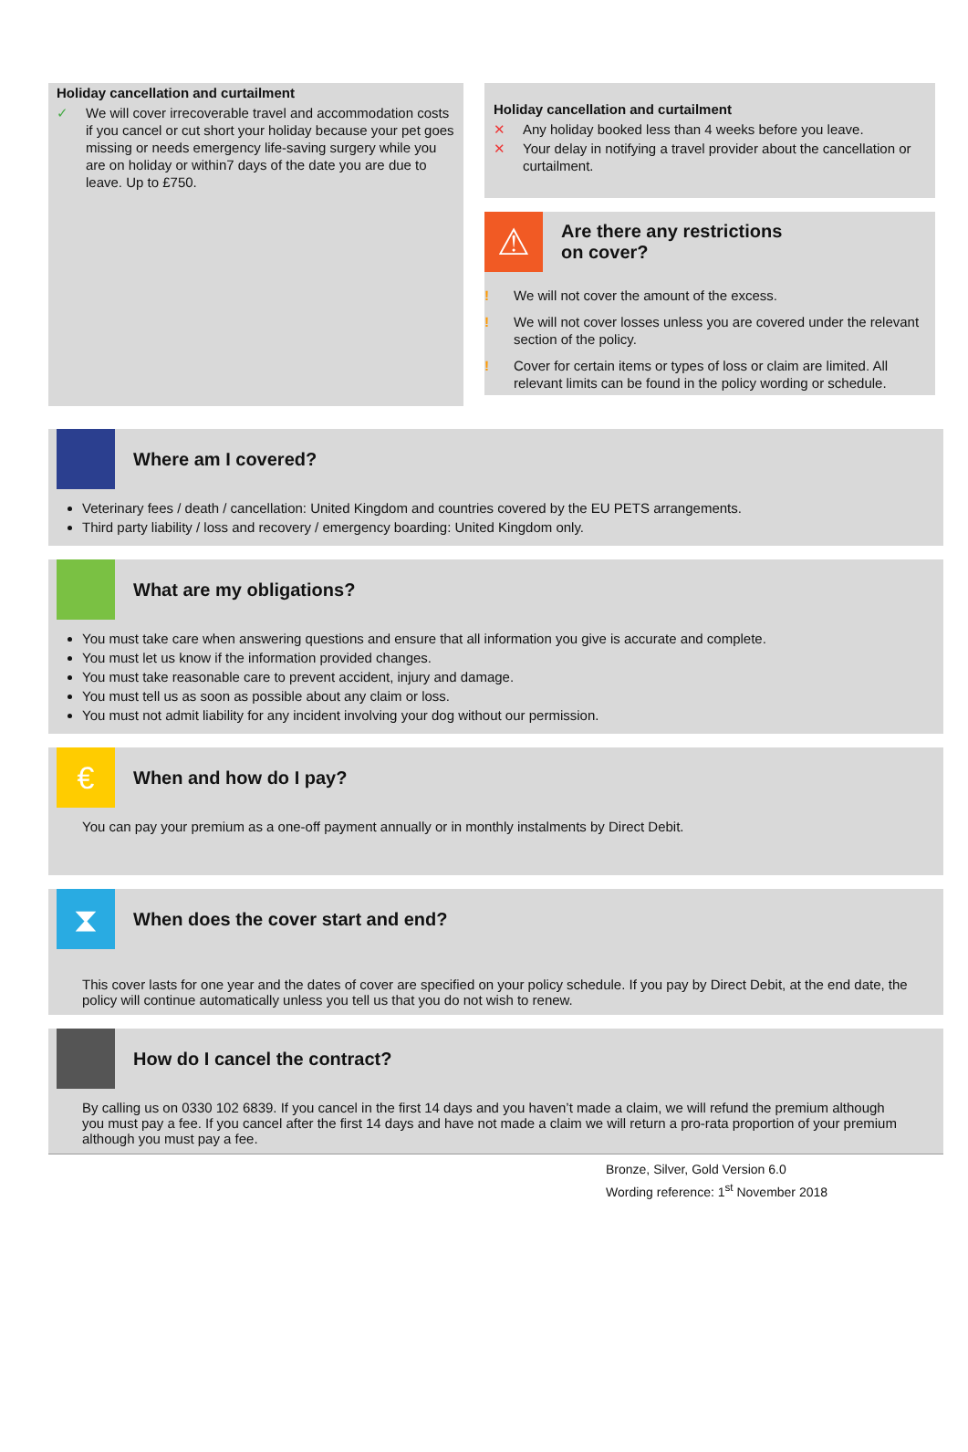Holiday cancellation and curtailment
✓ We will cover irrecoverable travel and accommodation costs if you cancel or cut short your holiday because your pet goes missing or needs emergency life-saving surgery while you are on holiday or within7 days of the date you are due to leave. Up to £750.
Holiday cancellation and curtailment
✕ Any holiday booked less than 4 weeks before you leave.
✕ Your delay in notifying a travel provider about the cancellation or curtailment.
⚠
Are there any restrictions
on cover?
! We will not cover the amount of the excess.
! We will not cover losses unless you are covered under the relevant section of the policy.
! Cover for certain items or types of loss or claim are limited. All relevant limits can be found in the policy wording or schedule.
Where am I covered?
Veterinary fees / death / cancellation: United Kingdom and countries covered by the EU PETS arrangements.
Third party liability / loss and recovery / emergency boarding: United Kingdom only.
What are my obligations?
You must take care when answering questions and ensure that all information you give is accurate and complete.
You must let us know if the information provided changes.
You must take reasonable care to prevent accident, injury and damage.
You must tell us as soon as possible about any claim or loss.
You must not admit liability for any incident involving your dog without our permission.
€
When and how do I pay?
You can pay your premium as a one-off payment annually or in monthly instalments by Direct Debit.
⧗
When does the cover start and end?
This cover lasts for one year and the dates of cover are specified on your policy schedule. If you pay by Direct Debit, at the end date, the policy will continue automatically unless you tell us that you do not wish to renew.
How do I cancel the contract?
By calling us on 0330 102 6839. If you cancel in the first 14 days and you haven’t made a claim, we will refund the premium although you must pay a fee. If you cancel after the first 14 days and have not made a claim we will return a pro-rata proportion of your premium although you must pay a fee.
Bronze, Silver, Gold Version 6.0
Wording reference: 1<sup>st</sup> November 2018